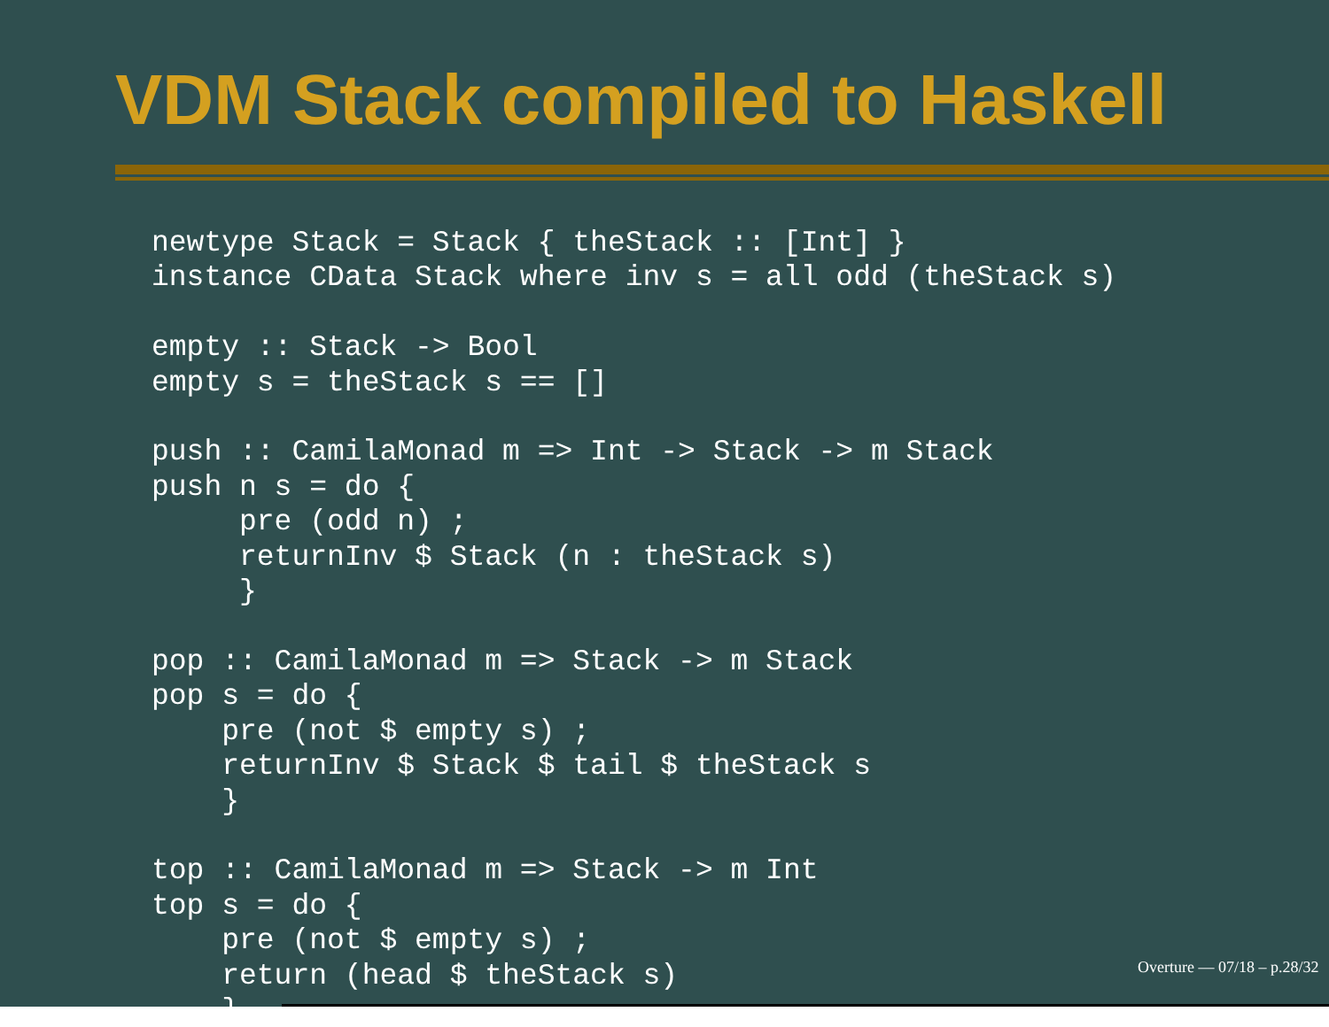VDM Stack compiled to Haskell
newtype Stack = Stack { theStack :: [Int] }
instance CData Stack where inv s = all odd (theStack s)

empty :: Stack -> Bool
empty s = theStack s == []

push :: CamilaMonad m => Int -> Stack -> m Stack
push n s = do {
     pre (odd n) ;
     returnInv $ Stack (n : theStack s)
     }

pop :: CamilaMonad m => Stack -> m Stack
pop s = do {
    pre (not $ empty s) ;
    returnInv $ Stack $ tail $ theStack s
    }

top :: CamilaMonad m => Stack -> m Int
top s = do {
    pre (not $ empty s) ;
    return (head $ theStack s)
    }
Overture — 07/18 – p.28/32